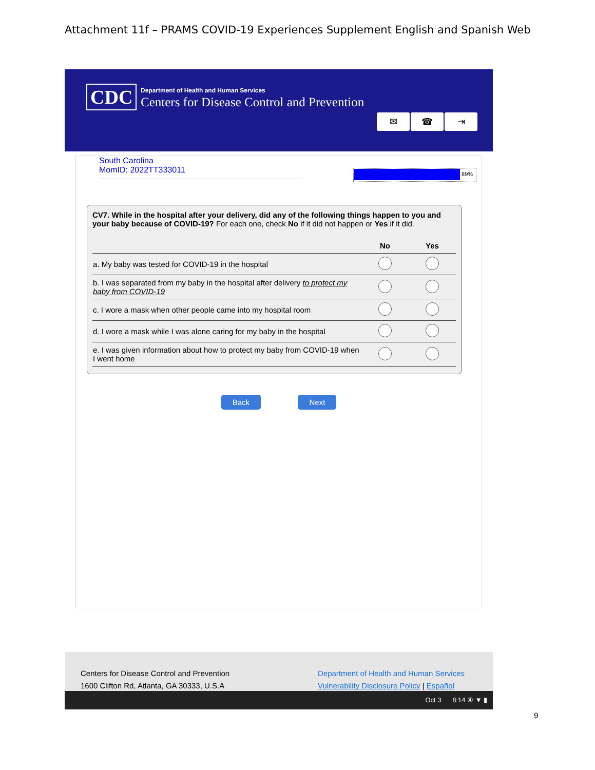Attachment 11f – PRAMS COVID-19 Experiences Supplement English and Spanish Web
CDC
Department of Health and Human Services
Centers for Disease Control and Prevention
✉ ☎ ⇥
South Carolina
MomID: 2022TT333011
89%
CV7. While in the hospital after your delivery, did any of the following things happen to you and your baby because of COVID-19? For each one, check No if it did not happen or Yes if it did.
| | No | Yes |
| --- | --- | --- |
| a. My baby was tested for COVID-19 in the hospital | | |
| b. I was separated from my baby in the hospital after delivery to protect my baby from COVID-19 | | |
| c. I wore a mask when other people came into my hospital room | | |
| d. I wore a mask while I was alone caring for my baby in the hospital | | |
| e. I was given information about how to protect my baby from COVID-19 when I went home | | |
Back Next
Centers for Disease Control and Prevention
1600 Clifton Rd, Atlanta, GA 30333, U.S.A
Department of Health and Human Services
Vulnerability Disclosure Policy | Español
Oct 3 8:14 ④ ▼ ▮
9